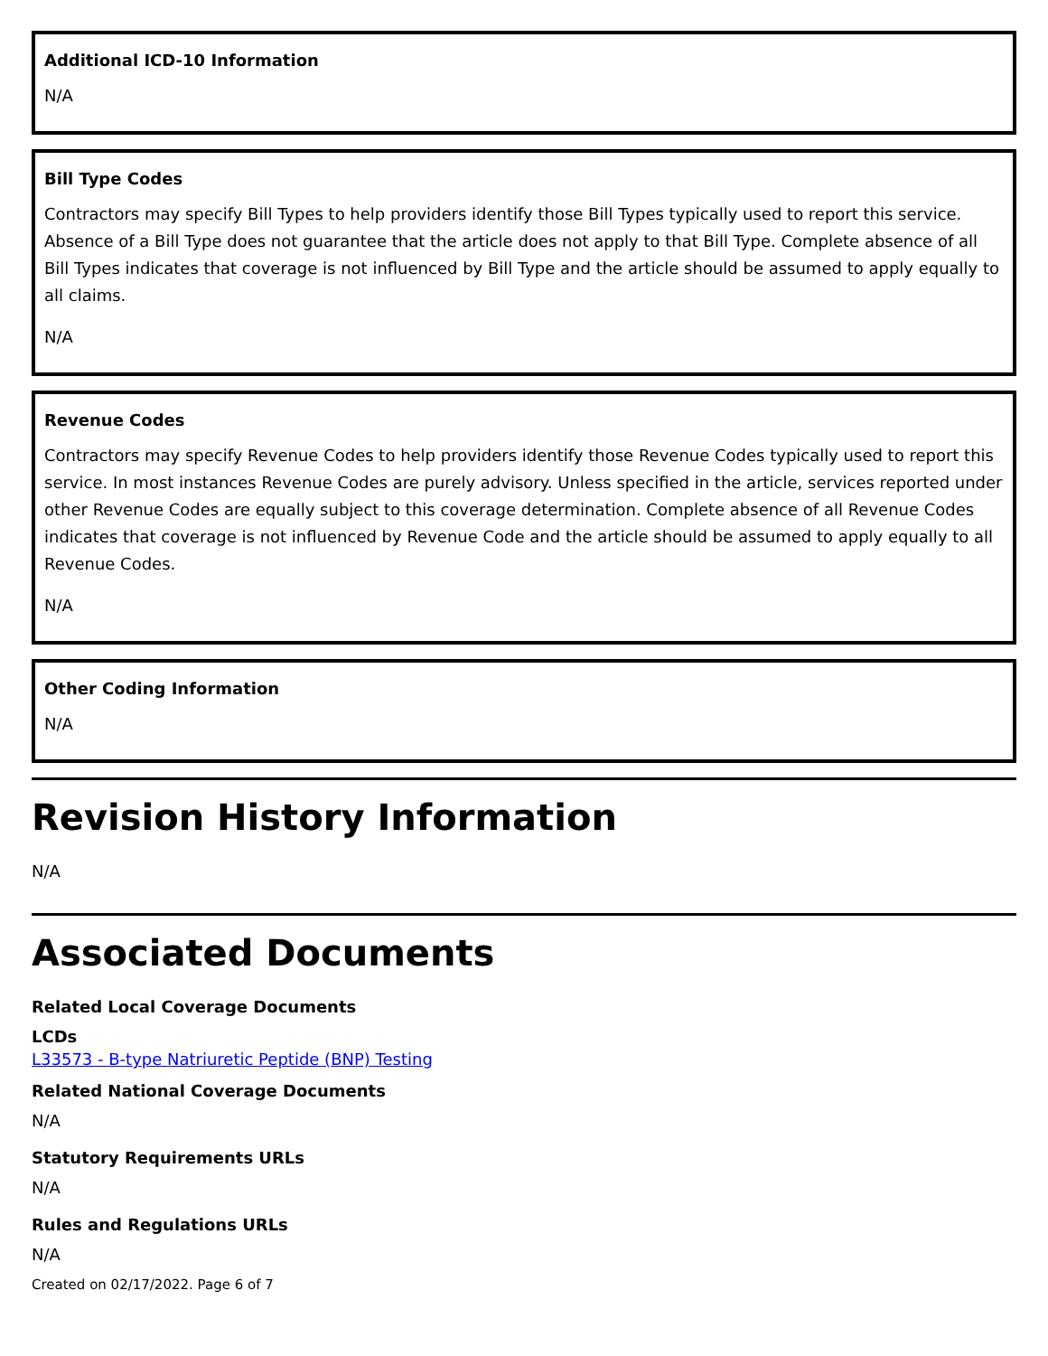Additional ICD-10 Information
N/A
Bill Type Codes
Contractors may specify Bill Types to help providers identify those Bill Types typically used to report this service. Absence of a Bill Type does not guarantee that the article does not apply to that Bill Type. Complete absence of all Bill Types indicates that coverage is not influenced by Bill Type and the article should be assumed to apply equally to all claims.
N/A
Revenue Codes
Contractors may specify Revenue Codes to help providers identify those Revenue Codes typically used to report this service. In most instances Revenue Codes are purely advisory. Unless specified in the article, services reported under other Revenue Codes are equally subject to this coverage determination. Complete absence of all Revenue Codes indicates that coverage is not influenced by Revenue Code and the article should be assumed to apply equally to all Revenue Codes.
N/A
Other Coding Information
N/A
Revision History Information
N/A
Associated Documents
Related Local Coverage Documents
LCDs
L33573 - B-type Natriuretic Peptide (BNP) Testing
Related National Coverage Documents
N/A
Statutory Requirements URLs
N/A
Rules and Regulations URLs
N/A
Created on 02/17/2022. Page 6 of 7